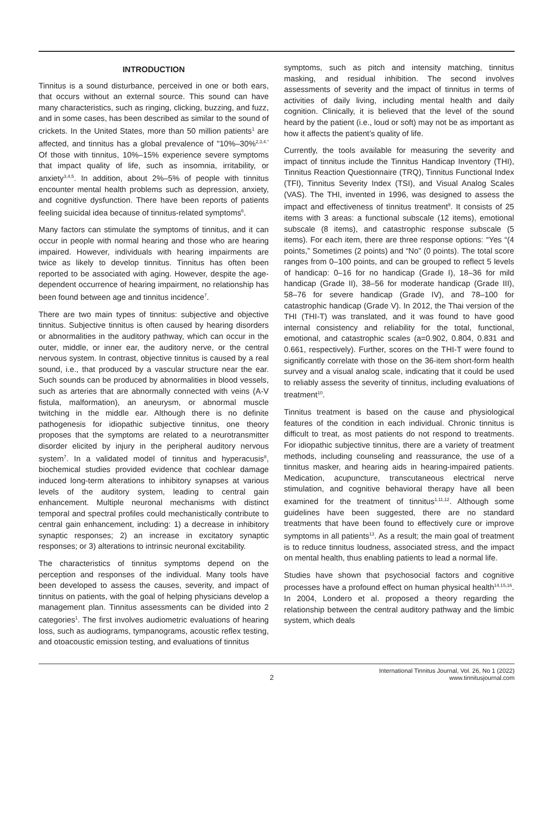INTRODUCTION
Tinnitus is a sound disturbance, perceived in one or both ears, that occurs without an external source. This sound can have many characteristics, such as ringing, clicking, buzzing, and fuzz, and in some cases, has been described as similar to the sound of crickets. In the United States, more than 50 million patients<sup>1</sup> are affected, and tinnitus has a global prevalence of "10%–30%<sup>2,3,4."</sup> Of those with tinnitus, 10%–15% experience severe symptoms that impact quality of life, such as insomnia, irritability, or anxiety<sup>3,4,5</sup>. In addition, about 2%–5% of people with tinnitus encounter mental health problems such as depression, anxiety, and cognitive dysfunction. There have been reports of patients feeling suicidal idea because of tinnitus-related symptoms<sup>6</sup>.
Many factors can stimulate the symptoms of tinnitus, and it can occur in people with normal hearing and those who are hearing impaired. However, individuals with hearing impairments are twice as likely to develop tinnitus. Tinnitus has often been reported to be associated with aging. However, despite the age-dependent occurrence of hearing impairment, no relationship has been found between age and tinnitus incidence<sup>7</sup>.
There are two main types of tinnitus: subjective and objective tinnitus. Subjective tinnitus is often caused by hearing disorders or abnormalities in the auditory pathway, which can occur in the outer, middle, or inner ear, the auditory nerve, or the central nervous system. In contrast, objective tinnitus is caused by a real sound, i.e., that produced by a vascular structure near the ear. Such sounds can be produced by abnormalities in blood vessels, such as arteries that are abnormally connected with veins (A-V fistula, malformation), an aneurysm, or abnormal muscle twitching in the middle ear. Although there is no definite pathogenesis for idiopathic subjective tinnitus, one theory proposes that the symptoms are related to a neurotransmitter disorder elicited by injury in the peripheral auditory nervous system<sup>7</sup>. In a validated model of tinnitus and hyperacusis<sup>8</sup>, biochemical studies provided evidence that cochlear damage induced long-term alterations to inhibitory synapses at various levels of the auditory system, leading to central gain enhancement. Multiple neuronal mechanisms with distinct temporal and spectral profiles could mechanistically contribute to central gain enhancement, including: 1) a decrease in inhibitory synaptic responses; 2) an increase in excitatory synaptic responses; or 3) alterations to intrinsic neuronal excitability.
The characteristics of tinnitus symptoms depend on the perception and responses of the individual. Many tools have been developed to assess the causes, severity, and impact of tinnitus on patients, with the goal of helping physicians develop a management plan. Tinnitus assessments can be divided into 2 categories<sup>1</sup>. The first involves audiometric evaluations of hearing loss, such as audiograms, tympanograms, acoustic reflex testing, and otoacoustic emission testing, and evaluations of tinnitus
symptoms, such as pitch and intensity matching, tinnitus masking, and residual inhibition. The second involves assessments of severity and the impact of tinnitus in terms of activities of daily living, including mental health and daily cognition. Clinically, it is believed that the level of the sound heard by the patient (i.e., loud or soft) may not be as important as how it affects the patient’s quality of life.
Currently, the tools available for measuring the severity and impact of tinnitus include the Tinnitus Handicap Inventory (THI), Tinnitus Reaction Questionnaire (TRQ), Tinnitus Functional Index (TFI), Tinnitus Severity Index (TSI), and Visual Analog Scales (VAS). The THI, invented in 1996, was designed to assess the impact and effectiveness of tinnitus treatment<sup>9</sup>. It consists of 25 items with 3 areas: a functional subscale (12 items), emotional subscale (8 items), and catastrophic response subscale (5 items). For each item, there are three response options: “Yes “(4 points,” Sometimes (2 points) and “No” (0 points). The total score ranges from 0–100 points, and can be grouped to reflect 5 levels of handicap: 0–16 for no handicap (Grade I), 18–36 for mild handicap (Grade II), 38–56 for moderate handicap (Grade III), 58–76 for severe handicap (Grade IV), and 78–100 for catastrophic handicap (Grade V). In 2012, the Thai version of the THI (THI-T) was translated, and it was found to have good internal consistency and reliability for the total, functional, emotional, and catastrophic scales (a=0.902, 0.804, 0.831 and 0.661, respectively). Further, scores on the THI-T were found to significantly correlate with those on the 36-item short-form health survey and a visual analog scale, indicating that it could be used to reliably assess the severity of tinnitus, including evaluations of treatment<sup>10</sup>.
Tinnitus treatment is based on the cause and physiological features of the condition in each individual. Chronic tinnitus is difficult to treat, as most patients do not respond to treatments. For idiopathic subjective tinnitus, there are a variety of treatment methods, including counseling and reassurance, the use of a tinnitus masker, and hearing aids in hearing-impaired patients. Medication, acupuncture, transcutaneous electrical nerve stimulation, and cognitive behavioral therapy have all been examined for the treatment of tinnitus<sup>1,11,12</sup>. Although some guidelines have been suggested, there are no standard treatments that have been found to effectively cure or improve symptoms in all patients<sup>13</sup>. As a result; the main goal of treatment is to reduce tinnitus loudness, associated stress, and the impact on mental health, thus enabling patients to lead a normal life.
Studies have shown that psychosocial factors and cognitive processes have a profound effect on human physical health<sup>14,15,16</sup>. In 2004, Londero et al. proposed a theory regarding the relationship between the central auditory pathway and the limbic system, which deals
2
International Tinnitus Journal, Vol. 26, No 1 (2022)
www.tinnitusjournal.com